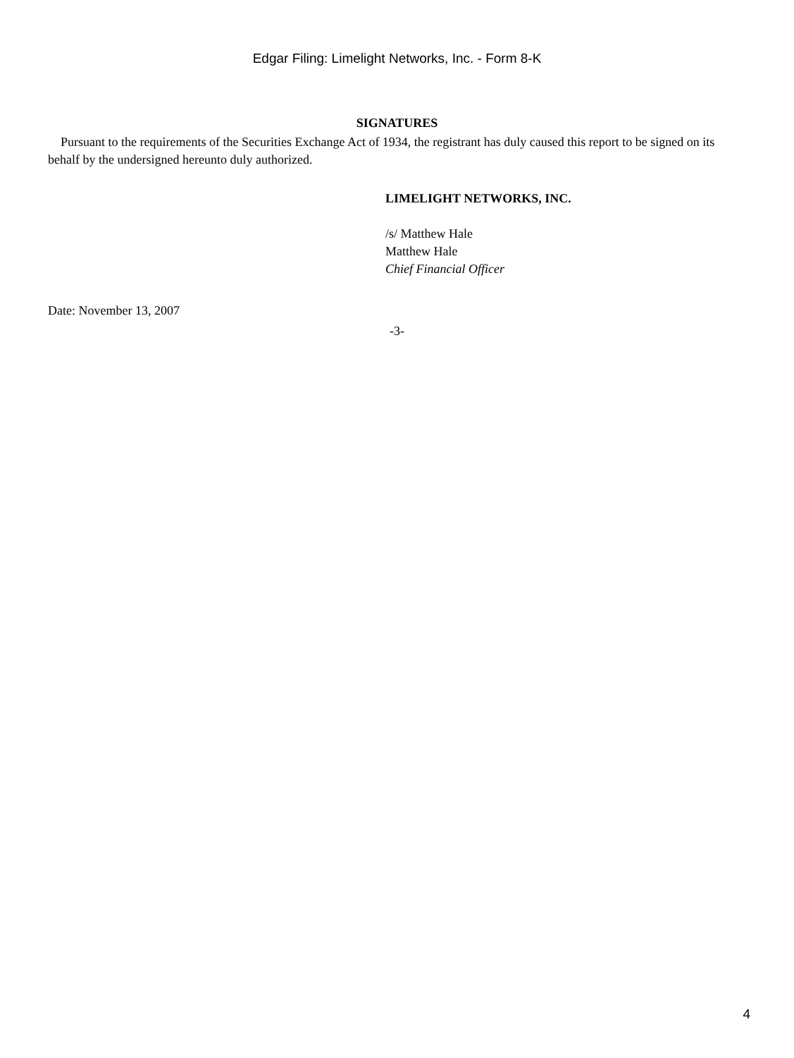Edgar Filing: Limelight Networks, Inc. - Form 8-K
SIGNATURES
Pursuant to the requirements of the Securities Exchange Act of 1934, the registrant has duly caused this report to be signed on its behalf by the undersigned hereunto duly authorized.
LIMELIGHT NETWORKS, INC.
/s/ Matthew Hale
Matthew Hale
Chief Financial Officer
Date: November 13, 2007
-3-
4